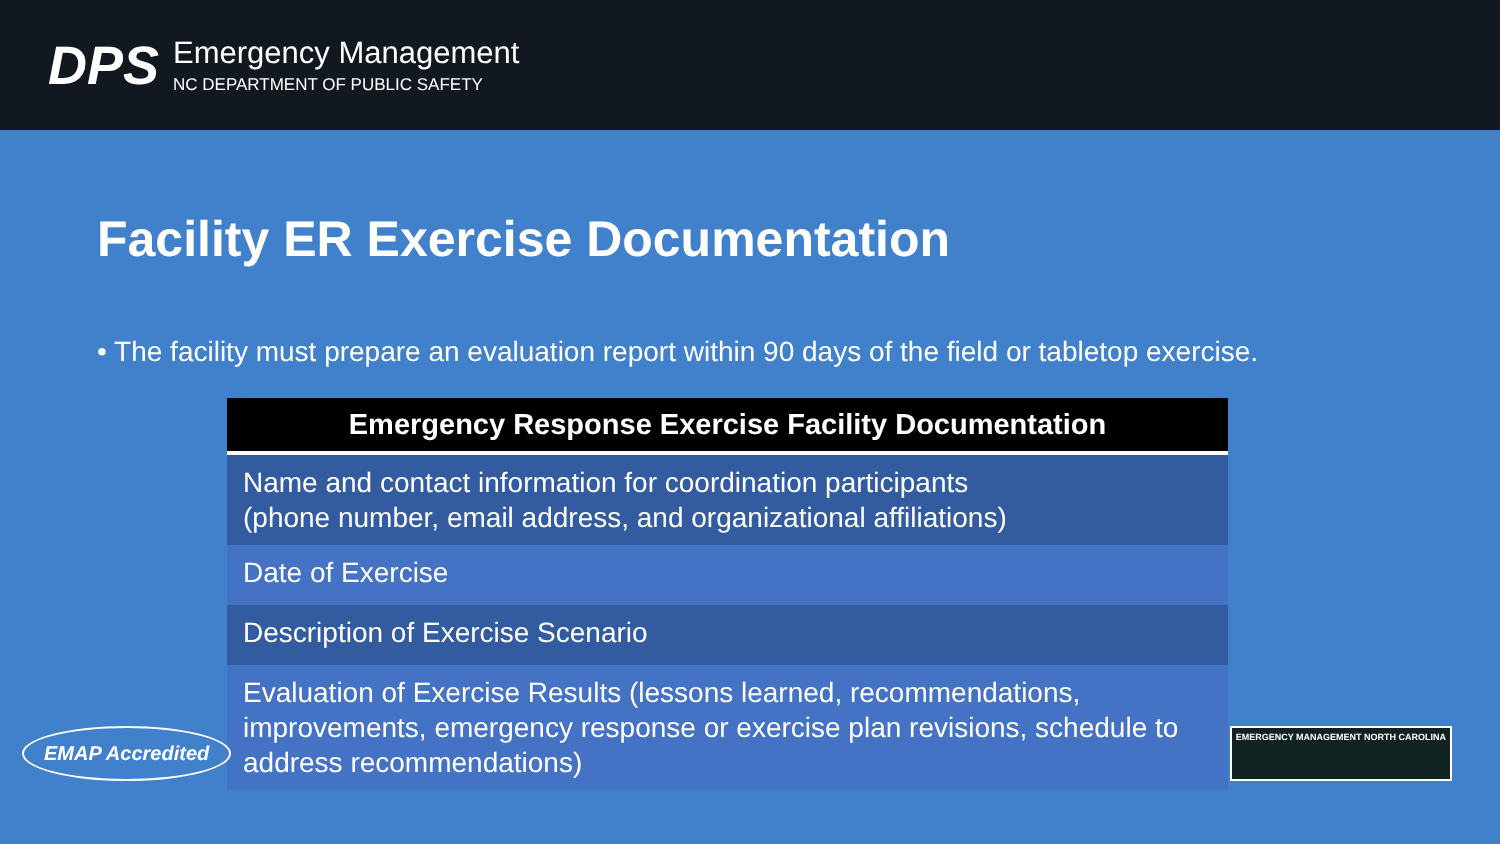DPS
Emergency Management
NC DEPARTMENT OF PUBLIC SAFETY
Facility ER Exercise Documentation
• The facility must prepare an evaluation report within 90 days of the field or tabletop exercise.
| Emergency Response Exercise Facility Documentation |
| --- |
| Name and contact information for coordination participants (phone number, email address, and organizational affiliations) |
| Date of Exercise |
| Description of Exercise Scenario |
| Evaluation of Exercise Results (lessons learned, recommendations, improvements, emergency response or exercise plan revisions, schedule to address recommendations) |
EMAP Accredited
EMERGENCY MANAGEMENT NORTH CAROLINA